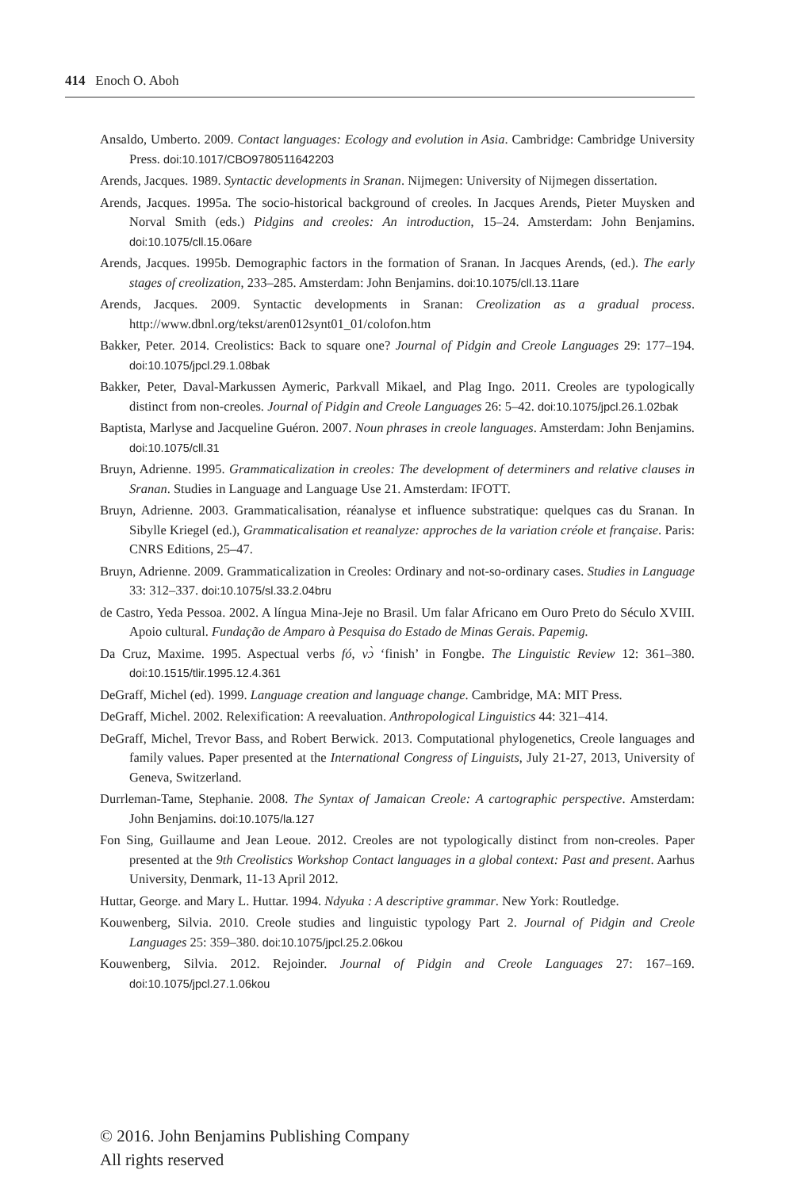414 Enoch O. Aboh
Ansaldo, Umberto. 2009. Contact languages: Ecology and evolution in Asia. Cambridge: Cambridge University Press. doi:10.1017/CBO9780511642203
Arends, Jacques. 1989. Syntactic developments in Sranan. Nijmegen: University of Nijmegen dissertation.
Arends, Jacques. 1995a. The socio-historical background of creoles. In Jacques Arends, Pieter Muysken and Norval Smith (eds.) Pidgins and creoles: An introduction, 15–24. Amsterdam: John Benjamins. doi:10.1075/cll.15.06are
Arends, Jacques. 1995b. Demographic factors in the formation of Sranan. In Jacques Arends, (ed.). The early stages of creolization, 233–285. Amsterdam: John Benjamins. doi:10.1075/cll.13.11are
Arends, Jacques. 2009. Syntactic developments in Sranan: Creolization as a gradual process. http://www.dbnl.org/tekst/aren012synt01_01/colofon.htm
Bakker, Peter. 2014. Creolistics: Back to square one? Journal of Pidgin and Creole Languages 29: 177–194. doi:10.1075/jpcl.29.1.08bak
Bakker, Peter, Daval-Markussen Aymeric, Parkvall Mikael, and Plag Ingo. 2011. Creoles are typologically distinct from non-creoles. Journal of Pidgin and Creole Languages 26: 5–42. doi:10.1075/jpcl.26.1.02bak
Baptista, Marlyse and Jacqueline Guéron. 2007. Noun phrases in creole languages. Amsterdam: John Benjamins. doi:10.1075/cll.31
Bruyn, Adrienne. 1995. Grammaticalization in creoles: The development of determiners and relative clauses in Sranan. Studies in Language and Language Use 21. Amsterdam: IFOTT.
Bruyn, Adrienne. 2003. Grammaticalisation, réanalyse et influence substratique: quelques cas du Sranan. In Sibylle Kriegel (ed.), Grammaticalisation et reanalyze: approches de la variation créole et française. Paris: CNRS Editions, 25–47.
Bruyn, Adrienne. 2009. Grammaticalization in Creoles: Ordinary and not-so-ordinary cases. Studies in Language 33: 312–337. doi:10.1075/sl.33.2.04bru
de Castro, Yeda Pessoa. 2002. A língua Mina-Jeje no Brasil. Um falar Africano em Ouro Preto do Século XVIII. Apoio cultural. Fundação de Amparo à Pesquisa do Estado de Minas Gerais. Papemig.
Da Cruz, Maxime. 1995. Aspectual verbs fó, vɔ̀ ‘finish’ in Fongbe. The Linguistic Review 12: 361–380. doi:10.1515/tlir.1995.12.4.361
DeGraff, Michel (ed). 1999. Language creation and language change. Cambridge, MA: MIT Press.
DeGraff, Michel. 2002. Relexification: A reevaluation. Anthropological Linguistics 44: 321–414.
DeGraff, Michel, Trevor Bass, and Robert Berwick. 2013. Computational phylogenetics, Creole languages and family values. Paper presented at the International Congress of Linguists, July 21-27, 2013, University of Geneva, Switzerland.
Durrleman-Tame, Stephanie. 2008. The Syntax of Jamaican Creole: A cartographic perspective. Amsterdam: John Benjamins. doi:10.1075/la.127
Fon Sing, Guillaume and Jean Leoue. 2012. Creoles are not typologically distinct from non-creoles. Paper presented at the 9th Creolistics Workshop Contact languages in a global context: Past and present. Aarhus University, Denmark, 11-13 April 2012.
Huttar, George. and Mary L. Huttar. 1994. Ndyuka : A descriptive grammar. New York: Routledge.
Kouwenberg, Silvia. 2010. Creole studies and linguistic typology Part 2. Journal of Pidgin and Creole Languages 25: 359–380. doi:10.1075/jpcl.25.2.06kou
Kouwenberg, Silvia. 2012. Rejoinder. Journal of Pidgin and Creole Languages 27: 167–169. doi:10.1075/jpcl.27.1.06kou
© 2016. John Benjamins Publishing Company
All rights reserved